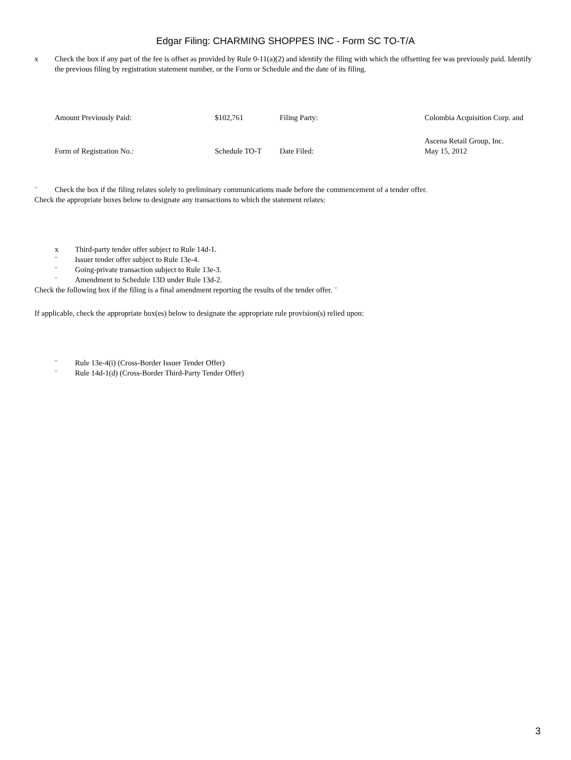Edgar Filing: CHARMING SHOPPES INC - Form SC TO-T/A
x Check the box if any part of the fee is offset as provided by Rule 0-11(a)(2) and identify the filing with which the offsetting fee was previously paid. Identify the previous filing by registration statement number, or the Form or Schedule and the date of its filing.
| Amount Previously Paid: | $102,761 | Filing Party: | Colombia Acquisition Corp. and |
| Form of Registration No.: | Schedule TO-T | Date Filed: | Ascena Retail Group, Inc. May 15, 2012 |
¨ Check the box if the filing relates solely to preliminary communications made before the commencement of a tender offer.
Check the appropriate boxes below to designate any transactions to which the statement relates:
x Third-party tender offer subject to Rule 14d-1.
¨ Issuer tender offer subject to Rule 13e-4.
¨ Going-private transaction subject to Rule 13e-3.
¨ Amendment to Schedule 13D under Rule 13d-2.
Check the following box if the filing is a final amendment reporting the results of the tender offer. ¨
If applicable, check the appropriate box(es) below to designate the appropriate rule provision(s) relied upon:
¨ Rule 13e-4(i) (Cross-Border Issuer Tender Offer)
¨ Rule 14d-1(d) (Cross-Border Third-Party Tender Offer)
3